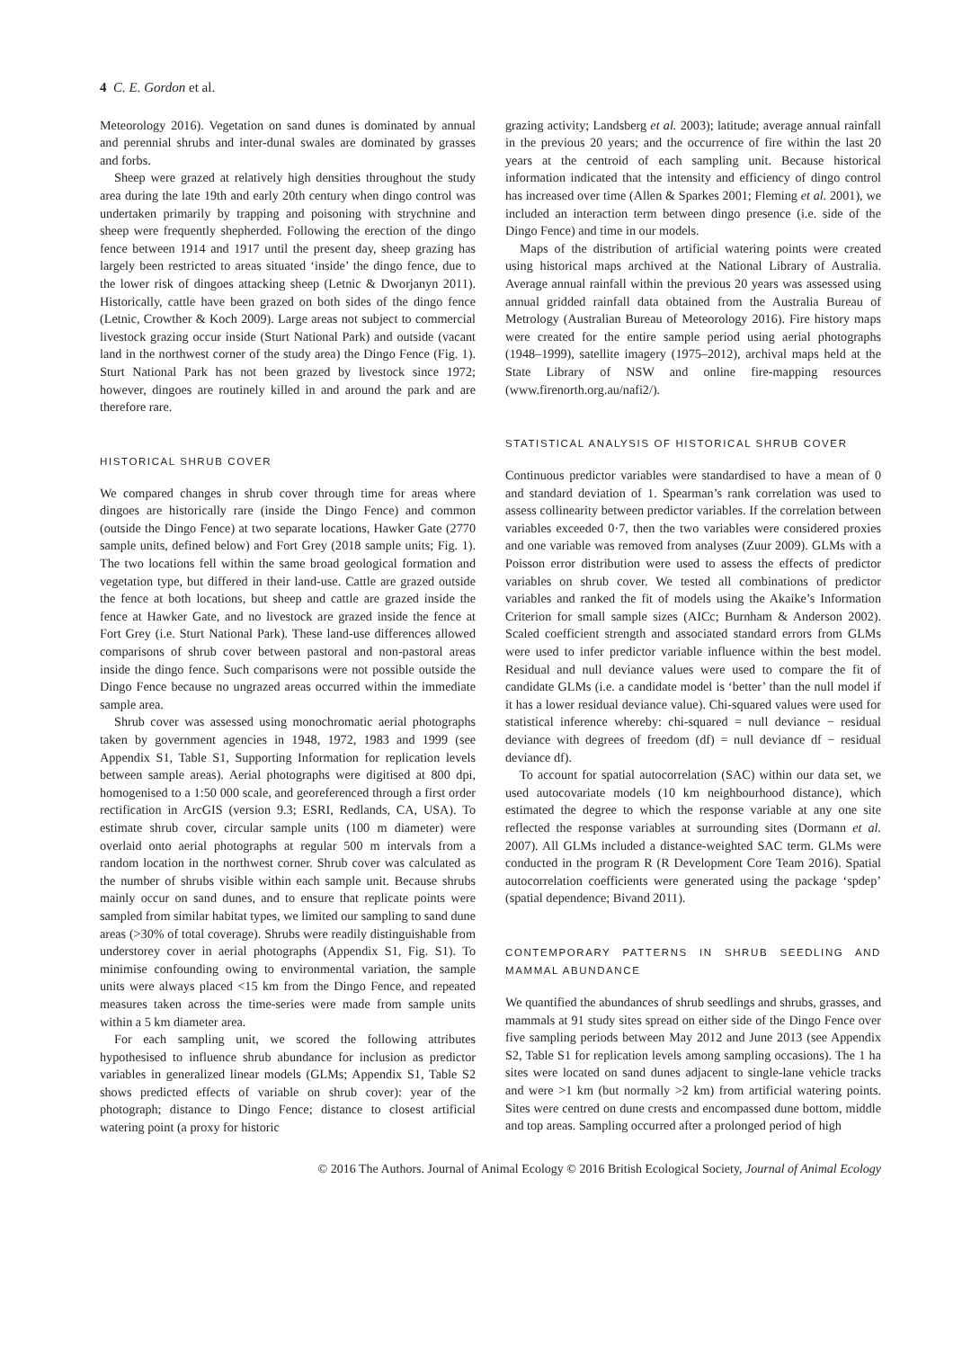4 C. E. Gordon et al.
Meteorology 2016). Vegetation on sand dunes is dominated by annual and perennial shrubs and inter-dunal swales are dominated by grasses and forbs.
Sheep were grazed at relatively high densities throughout the study area during the late 19th and early 20th century when dingo control was undertaken primarily by trapping and poisoning with strychnine and sheep were frequently shepherded. Following the erection of the dingo fence between 1914 and 1917 until the present day, sheep grazing has largely been restricted to areas situated ‘inside’ the dingo fence, due to the lower risk of dingoes attacking sheep (Letnic & Dworjanyn 2011). Historically, cattle have been grazed on both sides of the dingo fence (Letnic, Crowther & Koch 2009). Large areas not subject to commercial livestock grazing occur inside (Sturt National Park) and outside (vacant land in the northwest corner of the study area) the Dingo Fence (Fig. 1). Sturt National Park has not been grazed by livestock since 1972; however, dingoes are routinely killed in and around the park and are therefore rare.
HISTORICAL SHRUB COVER
We compared changes in shrub cover through time for areas where dingoes are historically rare (inside the Dingo Fence) and common (outside the Dingo Fence) at two separate locations, Hawker Gate (2770 sample units, defined below) and Fort Grey (2018 sample units; Fig. 1). The two locations fell within the same broad geological formation and vegetation type, but differed in their land-use. Cattle are grazed outside the fence at both locations, but sheep and cattle are grazed inside the fence at Hawker Gate, and no livestock are grazed inside the fence at Fort Grey (i.e. Sturt National Park). These land-use differences allowed comparisons of shrub cover between pastoral and non-pastoral areas inside the dingo fence. Such comparisons were not possible outside the Dingo Fence because no ungrazed areas occurred within the immediate sample area.
Shrub cover was assessed using monochromatic aerial photographs taken by government agencies in 1948, 1972, 1983 and 1999 (see Appendix S1, Table S1, Supporting Information for replication levels between sample areas). Aerial photographs were digitised at 800 dpi, homogenised to a 1:50 000 scale, and georeferenced through a first order rectification in ArcGIS (version 9.3; ESRI, Redlands, CA, USA). To estimate shrub cover, circular sample units (100 m diameter) were overlaid onto aerial photographs at regular 500 m intervals from a random location in the northwest corner. Shrub cover was calculated as the number of shrubs visible within each sample unit. Because shrubs mainly occur on sand dunes, and to ensure that replicate points were sampled from similar habitat types, we limited our sampling to sand dune areas (>30% of total coverage). Shrubs were readily distinguishable from understorey cover in aerial photographs (Appendix S1, Fig. S1). To minimise confounding owing to environmental variation, the sample units were always placed <15 km from the Dingo Fence, and repeated measures taken across the time-series were made from sample units within a 5 km diameter area.
For each sampling unit, we scored the following attributes hypothesised to influence shrub abundance for inclusion as predictor variables in generalized linear models (GLMs; Appendix S1, Table S2 shows predicted effects of variable on shrub cover): year of the photograph; distance to Dingo Fence; distance to closest artificial watering point (a proxy for historic
grazing activity; Landsberg et al. 2003); latitude; average annual rainfall in the previous 20 years; and the occurrence of fire within the last 20 years at the centroid of each sampling unit. Because historical information indicated that the intensity and efficiency of dingo control has increased over time (Allen & Sparkes 2001; Fleming et al. 2001), we included an interaction term between dingo presence (i.e. side of the Dingo Fence) and time in our models.
Maps of the distribution of artificial watering points were created using historical maps archived at the National Library of Australia. Average annual rainfall within the previous 20 years was assessed using annual gridded rainfall data obtained from the Australia Bureau of Metrology (Australian Bureau of Meteorology 2016). Fire history maps were created for the entire sample period using aerial photographs (1948–1999), satellite imagery (1975–2012), archival maps held at the State Library of NSW and online fire-mapping resources (www.firenorth.org.au/nafi2/).
STATISTICAL ANALYSIS OF HISTORICAL SHRUB COVER
Continuous predictor variables were standardised to have a mean of 0 and standard deviation of 1. Spearman’s rank correlation was used to assess collinearity between predictor variables. If the correlation between variables exceeded 0·7, then the two variables were considered proxies and one variable was removed from analyses (Zuur 2009). GLMs with a Poisson error distribution were used to assess the effects of predictor variables on shrub cover. We tested all combinations of predictor variables and ranked the fit of models using the Akaike’s Information Criterion for small sample sizes (AICc; Burnham & Anderson 2002). Scaled coefficient strength and associated standard errors from GLMs were used to infer predictor variable influence within the best model. Residual and null deviance values were used to compare the fit of candidate GLMs (i.e. a candidate model is ‘better’ than the null model if it has a lower residual deviance value). Chi-squared values were used for statistical inference whereby: chi-squared = null deviance − residual deviance with degrees of freedom (df) = null deviance df − residual deviance df).
To account for spatial autocorrelation (SAC) within our data set, we used autocovariate models (10 km neighbourhood distance), which estimated the degree to which the response variable at any one site reflected the response variables at surrounding sites (Dormann et al. 2007). All GLMs included a distance-weighted SAC term. GLMs were conducted in the program R (R Development Core Team 2016). Spatial autocorrelation coefficients were generated using the package ‘spdep’ (spatial dependence; Bivand 2011).
CONTEMPORARY PATTERNS IN SHRUB SEEDLING AND MAMMAL ABUNDANCE
We quantified the abundances of shrub seedlings and shrubs, grasses, and mammals at 91 study sites spread on either side of the Dingo Fence over five sampling periods between May 2012 and June 2013 (see Appendix S2, Table S1 for replication levels among sampling occasions). The 1 ha sites were located on sand dunes adjacent to single-lane vehicle tracks and were >1 km (but normally >2 km) from artificial watering points. Sites were centred on dune crests and encompassed dune bottom, middle and top areas. Sampling occurred after a prolonged period of high
© 2016 The Authors. Journal of Animal Ecology © 2016 British Ecological Society, Journal of Animal Ecology